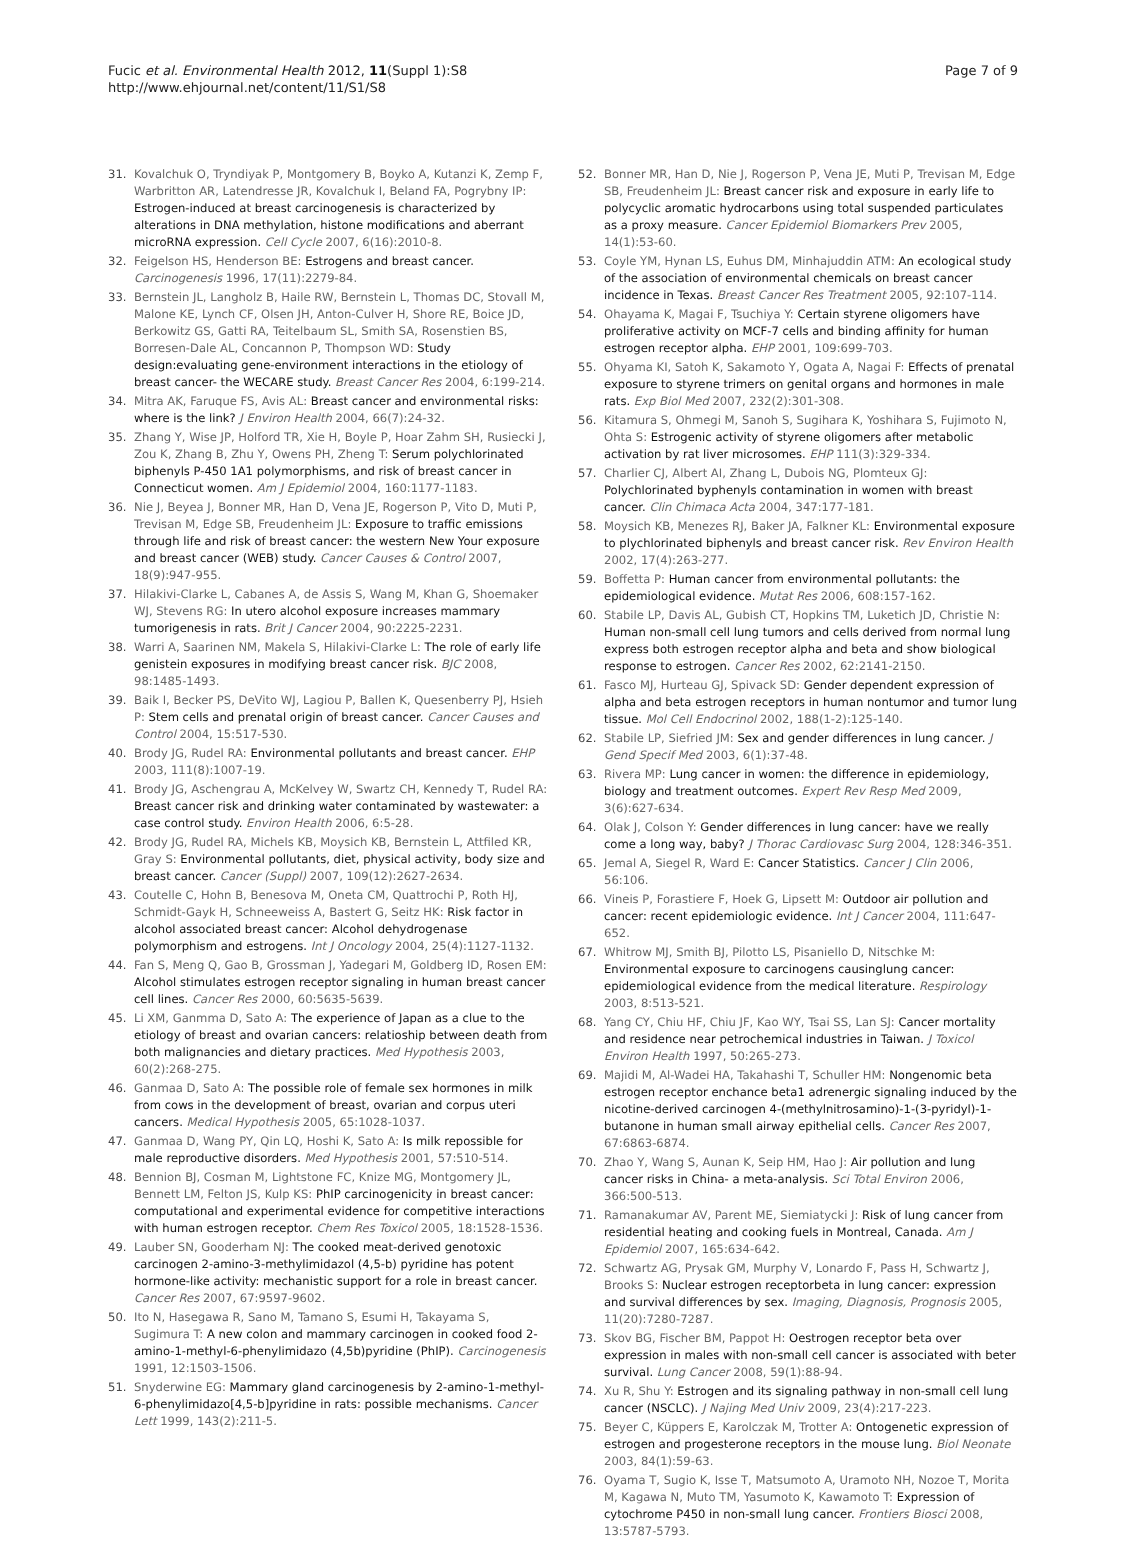Fucic et al. Environmental Health 2012, 11(Suppl 1):S8
http://www.ehjournal.net/content/11/S1/S8
Page 7 of 9
31. Kovalchuk O, Tryndiyak P, Montgomery B, Boyko A, Kutanzi K, Zemp F, Warbritton AR, Latendresse JR, Kovalchuk I, Beland FA, Pogrybny IP: Estrogen-induced at breast carcinogenesis is characterized by alterations in DNA methylation, histone modifications and aberrant microRNA expression. Cell Cycle 2007, 6(16):2010-8.
32. Feigelson HS, Henderson BE: Estrogens and breast cancer. Carcinogenesis 1996, 17(11):2279-84.
33. Bernstein JL, Langholz B, Haile RW, Bernstein L, Thomas DC, Stovall M, Malone KE, Lynch CF, Olsen JH, Anton-Culver H, Shore RE, Boice JD, Berkowitz GS, Gatti RA, Teitelbaum SL, Smith SA, Rosenstien BS, Borresen-Dale AL, Concannon P, Thompson WD: Study design:evaluating gene-environment interactions in the etiology of breast cancer- the WECARE study. Breast Cancer Res 2004, 6:199-214.
34. Mitra AK, Faruque FS, Avis AL: Breast cancer and environmental risks: where is the link? J Environ Health 2004, 66(7):24-32.
35. Zhang Y, Wise JP, Holford TR, Xie H, Boyle P, Hoar Zahm SH, Rusiecki J, Zou K, Zhang B, Zhu Y, Owens PH, Zheng T: Serum polychlorinated biphenyls P-450 1A1 polymorphisms, and risk of breast cancer in Connecticut women. Am J Epidemiol 2004, 160:1177-1183.
36. Nie J, Beyea J, Bonner MR, Han D, Vena JE, Rogerson P, Vito D, Muti P, Trevisan M, Edge SB, Freudenheim JL: Exposure to traffic emissions through life and risk of breast cancer: the western New Your exposure and breast cancer (WEB) study. Cancer Causes & Control 2007, 18(9):947-955.
37. Hilakivi-Clarke L, Cabanes A, de Assis S, Wang M, Khan G, Shoemaker WJ, Stevens RG: In utero alcohol exposure increases mammary tumorigenesis in rats. Brit J Cancer 2004, 90:2225-2231.
38. Warri A, Saarinen NM, Makela S, Hilakivi-Clarke L: The role of early life genistein exposures in modifying breast cancer risk. BJC 2008, 98:1485-1493.
39. Baik I, Becker PS, DeVito WJ, Lagiou P, Ballen K, Quesenberry PJ, Hsieh P: Stem cells and prenatal origin of breast cancer. Cancer Causes and Control 2004, 15:517-530.
40. Brody JG, Rudel RA: Environmental pollutants and breast cancer. EHP 2003, 111(8):1007-19.
41. Brody JG, Aschengrau A, McKelvey W, Swartz CH, Kennedy T, Rudel RA: Breast cancer risk and drinking water contaminated by wastewater: a case control study. Environ Health 2006, 6:5-28.
42. Brody JG, Rudel RA, Michels KB, Moysich KB, Bernstein L, Attfiled KR, Gray S: Environmental pollutants, diet, physical activity, body size and breast cancer. Cancer (Suppl) 2007, 109(12):2627-2634.
43. Coutelle C, Hohn B, Benesova M, Oneta CM, Quattrochi P, Roth HJ, Schmidt-Gayk H, Schneeweiss A, Bastert G, Seitz HK: Risk factor in alcohol associated breast cancer: Alcohol dehydrogenase polymorphism and estrogens. Int J Oncology 2004, 25(4):1127-1132.
44. Fan S, Meng Q, Gao B, Grossman J, Yadegari M, Goldberg ID, Rosen EM: Alcohol stimulates estrogen receptor signaling in human breast cancer cell lines. Cancer Res 2000, 60:5635-5639.
45. Li XM, Ganmma D, Sato A: The experience of Japan as a clue to the etiology of breast and ovarian cancers: relatioship between death from both malignancies and dietary practices. Med Hypothesis 2003, 60(2):268-275.
46. Ganmaa D, Sato A: The possible role of female sex hormones in milk from cows in the development of breast, ovarian and corpus uteri cancers. Medical Hypothesis 2005, 65:1028-1037.
47. Ganmaa D, Wang PY, Qin LQ, Hoshi K, Sato A: Is milk repossible for male reproductive disorders. Med Hypothesis 2001, 57:510-514.
48. Bennion BJ, Cosman M, Lightstone FC, Knize MG, Montgomery JL, Bennett LM, Felton JS, Kulp KS: PhIP carcinogenicity in breast cancer: computational and experimental evidence for competitive interactions with human estrogen receptor. Chem Res Toxicol 2005, 18:1528-1536.
49. Lauber SN, Gooderham NJ: The cooked meat-derived genotoxic carcinogen 2-amino-3-methylimidazol (4,5-b) pyridine has potent hormone-like activity: mechanistic support for a role in breast cancer. Cancer Res 2007, 67:9597-9602.
50. Ito N, Hasegawa R, Sano M, Tamano S, Esumi H, Takayama S, Sugimura T: A new colon and mammary carcinogen in cooked food 2-amino-1-methyl-6-phenylimidazo (4,5b)pyridine (PhIP). Carcinogenesis 1991, 12:1503-1506.
51. Snyderwine EG: Mammary gland carcinogenesis by 2-amino-1-methyl-6-phenylimidazo[4,5-b]pyridine in rats: possible mechanisms. Cancer Lett 1999, 143(2):211-5.
52. Bonner MR, Han D, Nie J, Rogerson P, Vena JE, Muti P, Trevisan M, Edge SB, Freudenheim JL: Breast cancer risk and exposure in early life to polycyclic aromatic hydrocarbons using total suspended particulates as a proxy measure. Cancer Epidemiol Biomarkers Prev 2005, 14(1):53-60.
53. Coyle YM, Hynan LS, Euhus DM, Minhajuddin ATM: An ecological study of the association of environmental chemicals on breast cancer incidence in Texas. Breast Cancer Res Treatment 2005, 92:107-114.
54. Ohayama K, Magai F, Tsuchiya Y: Certain styrene oligomers have proliferative activity on MCF-7 cells and binding affinity for human estrogen receptor alpha. EHP 2001, 109:699-703.
55. Ohyama KI, Satoh K, Sakamoto Y, Ogata A, Nagai F: Effects of prenatal exposure to styrene trimers on genital organs and hormones in male rats. Exp Biol Med 2007, 232(2):301-308.
56. Kitamura S, Ohmegi M, Sanoh S, Sugihara K, Yoshihara S, Fujimoto N, Ohta S: Estrogenic activity of styrene oligomers after metabolic activation by rat liver microsomes. EHP 111(3):329-334.
57. Charlier CJ, Albert AI, Zhang L, Dubois NG, Plomteux GJ: Polychlorinated byphenyls contamination in women with breast cancer. Clin Chimaca Acta 2004, 347:177-181.
58. Moysich KB, Menezes RJ, Baker JA, Falkner KL: Environmental exposure to plychlorinated biphenyls and breast cancer risk. Rev Environ Health 2002, 17(4):263-277.
59. Boffetta P: Human cancer from environmental pollutants: the epidemiological evidence. Mutat Res 2006, 608:157-162.
60. Stabile LP, Davis AL, Gubish CT, Hopkins TM, Luketich JD, Christie N: Human non-small cell lung tumors and cells derived from normal lung express both estrogen receptor alpha and beta and show biological response to estrogen. Cancer Res 2002, 62:2141-2150.
61. Fasco MJ, Hurteau GJ, Spivack SD: Gender dependent expression of alpha and beta estrogen receptors in human nontumor and tumor lung tissue. Mol Cell Endocrinol 2002, 188(1-2):125-140.
62. Stabile LP, Siefried JM: Sex and gender differences in lung cancer. J Gend Specif Med 2003, 6(1):37-48.
63. Rivera MP: Lung cancer in women: the difference in epidemiology, biology and treatment outcomes. Expert Rev Resp Med 2009, 3(6):627-634.
64. Olak J, Colson Y: Gender differences in lung cancer: have we really come a long way, baby? J Thorac Cardiovasc Surg 2004, 128:346-351.
65. Jemal A, Siegel R, Ward E: Cancer Statistics. Cancer J Clin 2006, 56:106.
66. Vineis P, Forastiere F, Hoek G, Lipsett M: Outdoor air pollution and cancer: recent epidemiologic evidence. Int J Cancer 2004, 111:647-652.
67. Whitrow MJ, Smith BJ, Pilotto LS, Pisaniello D, Nitschke M: Environmental exposure to carcinogens causinglung cancer: epidemiological evidence from the medical literature. Respirology 2003, 8:513-521.
68. Yang CY, Chiu HF, Chiu JF, Kao WY, Tsai SS, Lan SJ: Cancer mortality and residence near petrochemical industries in Taiwan. J Toxicol Environ Health 1997, 50:265-273.
69. Majidi M, Al-Wadei HA, Takahashi T, Schuller HM: Nongenomic beta estrogen receptor enchance beta1 adrenergic signaling induced by the nicotine-derived carcinogen 4-(methylnitrosamino)-1-(3-pyridyl)-1-butanone in human small airway epithelial cells. Cancer Res 2007, 67:6863-6874.
70. Zhao Y, Wang S, Aunan K, Seip HM, Hao J: Air pollution and lung cancer risks in China- a meta-analysis. Sci Total Environ 2006, 366:500-513.
71. Ramanakumar AV, Parent ME, Siemiatycki J: Risk of lung cancer from residential heating and cooking fuels in Montreal, Canada. Am J Epidemiol 2007, 165:634-642.
72. Schwartz AG, Prysak GM, Murphy V, Lonardo F, Pass H, Schwartz J, Brooks S: Nuclear estrogen receptorbeta in lung cancer: expression and survival differences by sex. Imaging, Diagnosis, Prognosis 2005, 11(20):7280-7287.
73. Skov BG, Fischer BM, Pappot H: Oestrogen receptor beta over expression in males with non-small cell cancer is associated with beter survival. Lung Cancer 2008, 59(1):88-94.
74. Xu R, Shu Y: Estrogen and its signaling pathway in non-small cell lung cancer (NSCLC). J Najing Med Univ 2009, 23(4):217-223.
75. Beyer C, Küppers E, Karolczak M, Trotter A: Ontogenetic expression of estrogen and progesterone receptors in the mouse lung. Biol Neonate 2003, 84(1):59-63.
76. Oyama T, Sugio K, Isse T, Matsumoto A, Uramoto NH, Nozoe T, Morita M, Kagawa N, Muto TM, Yasumoto K, Kawamoto T: Expression of cytochrome P450 in non-small lung cancer. Frontiers Biosci 2008, 13:5787-5793.